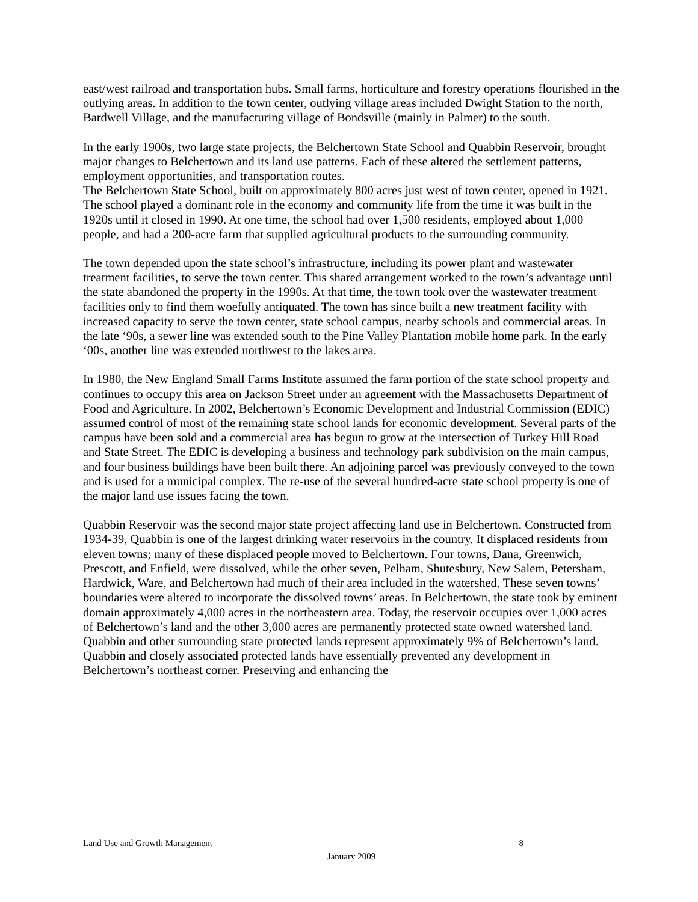east/west railroad and transportation hubs. Small farms, horticulture and forestry operations flourished in the outlying areas. In addition to the town center, outlying village areas included Dwight Station to the north, Bardwell Village, and the manufacturing village of Bondsville (mainly in Palmer) to the south.
In the early 1900s, two large state projects, the Belchertown State School and Quabbin Reservoir, brought major changes to Belchertown and its land use patterns. Each of these altered the settlement patterns, employment opportunities, and transportation routes.
The Belchertown State School, built on approximately 800 acres just west of town center, opened in 1921. The school played a dominant role in the economy and community life from the time it was built in the 1920s until it closed in 1990. At one time, the school had over 1,500 residents, employed about 1,000 people, and had a 200-acre farm that supplied agricultural products to the surrounding community.
The town depended upon the state school’s infrastructure, including its power plant and wastewater treatment facilities, to serve the town center. This shared arrangement worked to the town’s advantage until the state abandoned the property in the 1990s. At that time, the town took over the wastewater treatment facilities only to find them woefully antiquated. The town has since built a new treatment facility with increased capacity to serve the town center, state school campus, nearby schools and commercial areas. In the late ‘90s, a sewer line was extended south to the Pine Valley Plantation mobile home park. In the early ‘00s, another line was extended northwest to the lakes area.
In 1980, the New England Small Farms Institute assumed the farm portion of the state school property and continues to occupy this area on Jackson Street under an agreement with the Massachusetts Department of Food and Agriculture. In 2002, Belchertown’s Economic Development and Industrial Commission (EDIC) assumed control of most of the remaining state school lands for economic development. Several parts of the campus have been sold and a commercial area has begun to grow at the intersection of Turkey Hill Road and State Street. The EDIC is developing a business and technology park subdivision on the main campus, and four business buildings have been built there. An adjoining parcel was previously conveyed to the town and is used for a municipal complex. The re-use of the several hundred-acre state school property is one of the major land use issues facing the town.
Quabbin Reservoir was the second major state project affecting land use in Belchertown. Constructed from 1934-39, Quabbin is one of the largest drinking water reservoirs in the country. It displaced residents from eleven towns; many of these displaced people moved to Belchertown. Four towns, Dana, Greenwich, Prescott, and Enfield, were dissolved, while the other seven, Pelham, Shutesbury, New Salem, Petersham, Hardwick, Ware, and Belchertown had much of their area included in the watershed. These seven towns’ boundaries were altered to incorporate the dissolved towns’ areas. In Belchertown, the state took by eminent domain approximately 4,000 acres in the northeastern area. Today, the reservoir occupies over 1,000 acres of Belchertown’s land and the other 3,000 acres are permanently protected state owned watershed land. Quabbin and other surrounding state protected lands represent approximately 9% of Belchertown’s land. Quabbin and closely associated protected lands have essentially prevented any development in Belchertown’s northeast corner. Preserving and enhancing the
Land Use and Growth Management 8
January 2009